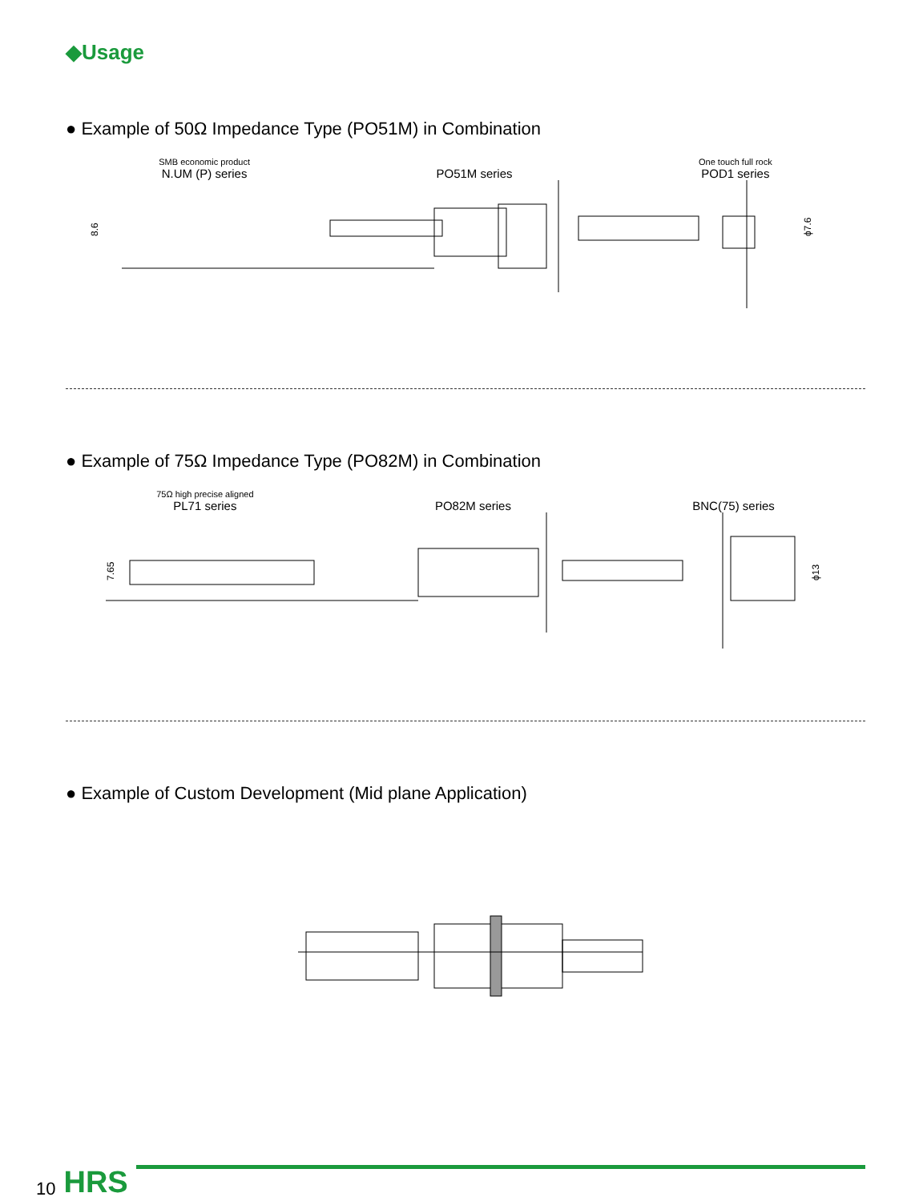◆Usage
● Example of 50Ω Impedance Type (PO51M) in Combination
SMB economic product
N.UM (P) series
PO51M series
One touch full rock
POD1 series
8.6
ϕ7.6
● Example of 75Ω Impedance Type (PO82M) in Combination
75Ω high precise aligned
PL71 series
PO82M series BNC(75) series
7.65
ϕ13
● Example of Custom Development (Mid plane Application)
10 HRS